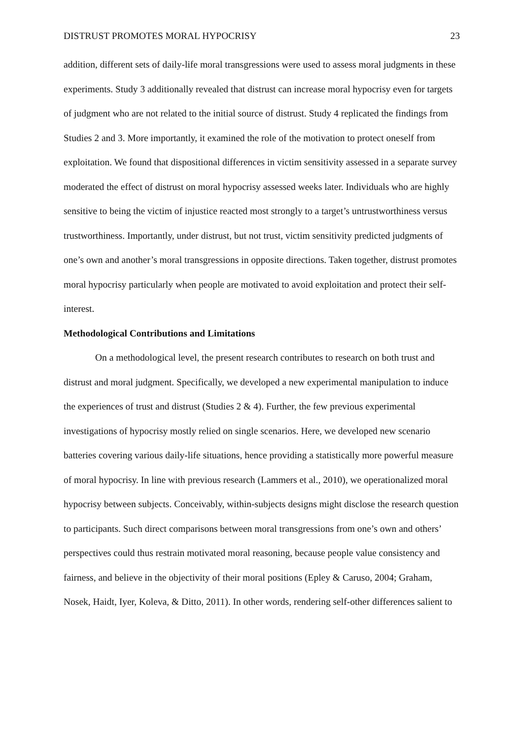DISTRUST PROMOTES MORAL HYPOCRISY 23
addition, different sets of daily-life moral transgressions were used to assess moral judgments in these experiments. Study 3 additionally revealed that distrust can increase moral hypocrisy even for targets of judgment who are not related to the initial source of distrust. Study 4 replicated the findings from Studies 2 and 3. More importantly, it examined the role of the motivation to protect oneself from exploitation. We found that dispositional differences in victim sensitivity assessed in a separate survey moderated the effect of distrust on moral hypocrisy assessed weeks later. Individuals who are highly sensitive to being the victim of injustice reacted most strongly to a target’s untrustworthiness versus trustworthiness. Importantly, under distrust, but not trust, victim sensitivity predicted judgments of one’s own and another’s moral transgressions in opposite directions. Taken together, distrust promotes moral hypocrisy particularly when people are motivated to avoid exploitation and protect their self-interest.
Methodological Contributions and Limitations
On a methodological level, the present research contributes to research on both trust and distrust and moral judgment. Specifically, we developed a new experimental manipulation to induce the experiences of trust and distrust (Studies 2 & 4). Further, the few previous experimental investigations of hypocrisy mostly relied on single scenarios. Here, we developed new scenario batteries covering various daily-life situations, hence providing a statistically more powerful measure of moral hypocrisy. In line with previous research (Lammers et al., 2010), we operationalized moral hypocrisy between subjects. Conceivably, within-subjects designs might disclose the research question to participants. Such direct comparisons between moral transgressions from one’s own and others’ perspectives could thus restrain motivated moral reasoning, because people value consistency and fairness, and believe in the objectivity of their moral positions (Epley & Caruso, 2004; Graham, Nosek, Haidt, Iyer, Koleva, & Ditto, 2011). In other words, rendering self-other differences salient to